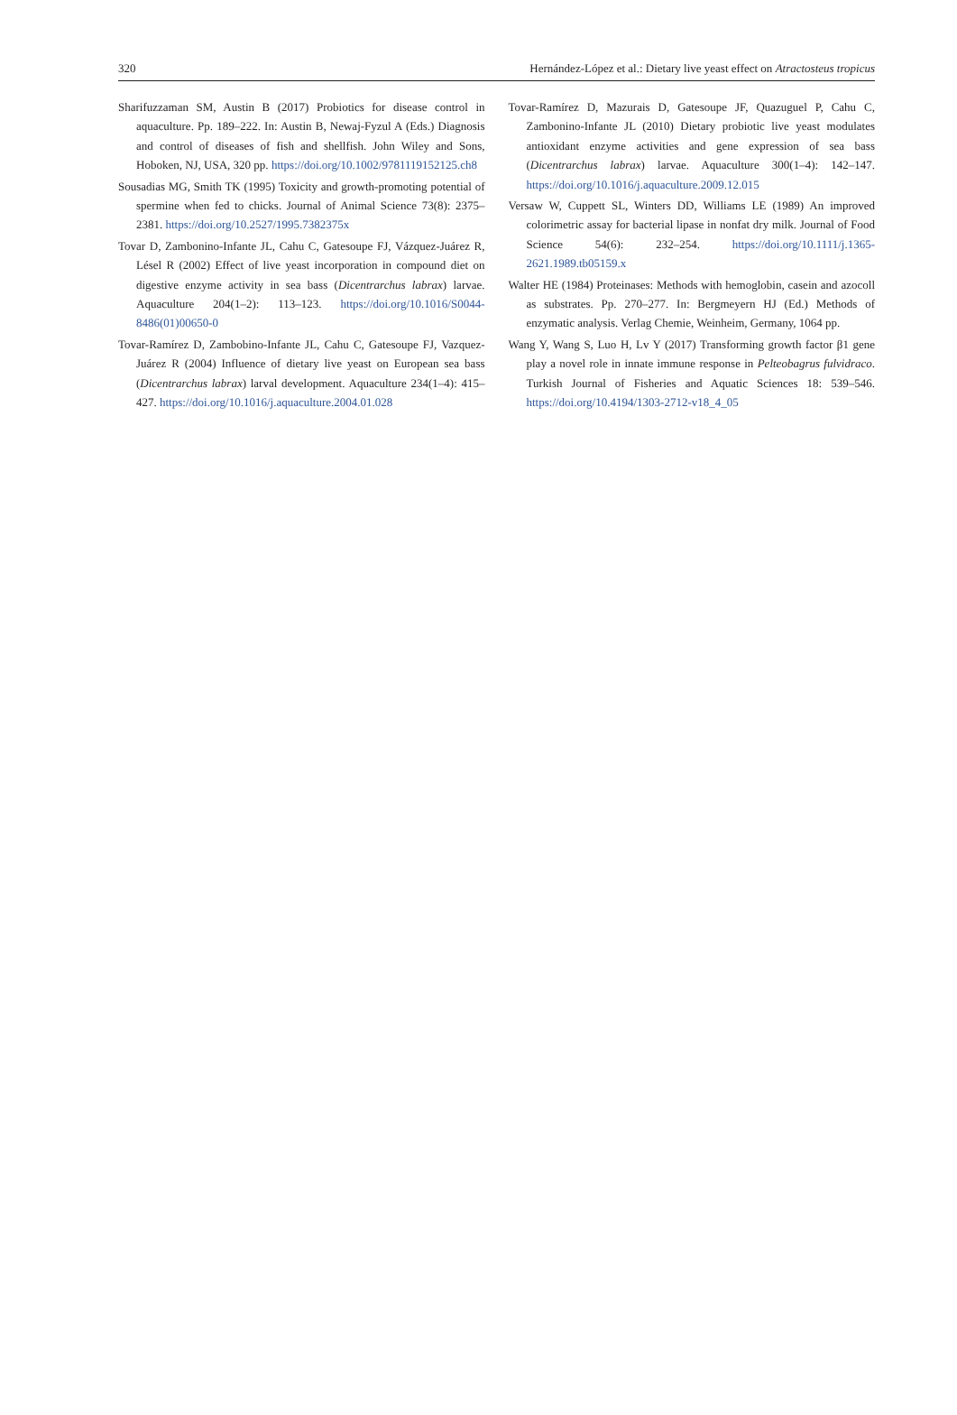320 Hernández-López et al.: Dietary live yeast effect on Atractosteus tropicus
Sharifuzzaman SM, Austin B (2017) Probiotics for disease control in aquaculture. Pp. 189–222. In: Austin B, Newaj-Fyzul A (Eds.) Diagnosis and control of diseases of fish and shellfish. John Wiley and Sons, Hoboken, NJ, USA, 320 pp. https://doi.org/10.1002/9781119152125.ch8
Sousadias MG, Smith TK (1995) Toxicity and growth-promoting potential of spermine when fed to chicks. Journal of Animal Science 73(8): 2375–2381. https://doi.org/10.2527/1995.7382375x
Tovar D, Zambonino-Infante JL, Cahu C, Gatesoupe FJ, Vázquez-Juárez R, Lésel R (2002) Effect of live yeast incorporation in compound diet on digestive enzyme activity in sea bass (Dicentrarchus labrax) larvae. Aquaculture 204(1–2): 113–123. https://doi.org/10.1016/S0044-8486(01)00650-0
Tovar-Ramírez D, Zambobino-Infante JL, Cahu C, Gatesoupe FJ, Vazquez-Juárez R (2004) Influence of dietary live yeast on European sea bass (Dicentrarchus labrax) larval development. Aquaculture 234(1–4): 415–427. https://doi.org/10.1016/j.aquaculture.2004.01.028
Tovar-Ramírez D, Mazurais D, Gatesoupe JF, Quazuguel P, Cahu C, Zambonino-Infante JL (2010) Dietary probiotic live yeast modulates antioxidant enzyme activities and gene expression of sea bass (Dicentrarchus labrax) larvae. Aquaculture 300(1–4): 142–147. https://doi.org/10.1016/j.aquaculture.2009.12.015
Versaw W, Cuppett SL, Winters DD, Williams LE (1989) An improved colorimetric assay for bacterial lipase in nonfat dry milk. Journal of Food Science 54(6): 232–254. https://doi.org/10.1111/j.1365-2621.1989.tb05159.x
Walter HE (1984) Proteinases: Methods with hemoglobin, casein and azocoll as substrates. Pp. 270–277. In: Bergmeyern HJ (Ed.) Methods of enzymatic analysis. Verlag Chemie, Weinheim, Germany, 1064 pp.
Wang Y, Wang S, Luo H, Lv Y (2017) Transforming growth factor β1 gene play a novel role in innate immune response in Pelteobagrus fulvidraco. Turkish Journal of Fisheries and Aquatic Sciences 18: 539–546. https://doi.org/10.4194/1303-2712-v18_4_05